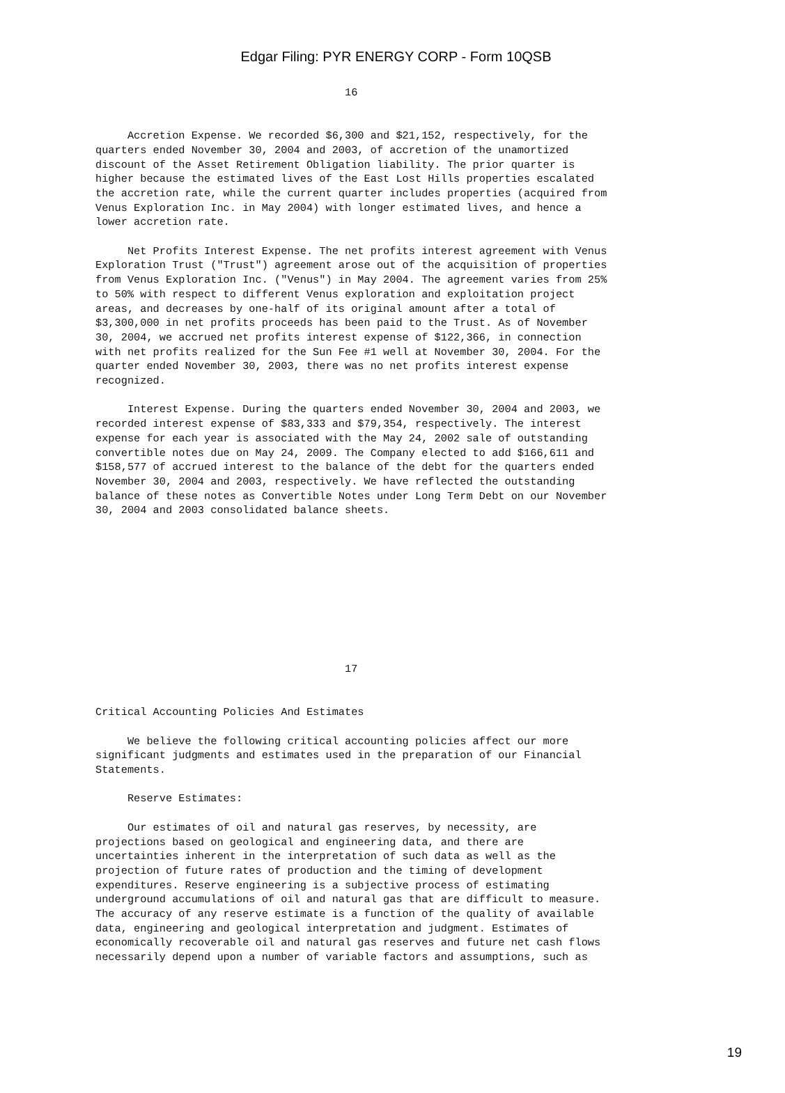Edgar Filing: PYR ENERGY CORP - Form 10QSB
                                       16


     Accretion Expense. We recorded $6,300 and $21,152, respectively, for the
quarters ended November 30, 2004 and 2003, of accretion of the unamortized
discount of the Asset Retirement Obligation liability. The prior quarter is
higher because the estimated lives of the East Lost Hills properties escalated
the accretion rate, while the current quarter includes properties (acquired from
Venus Exploration Inc. in May 2004) with longer estimated lives, and hence a
lower accretion rate.

     Net Profits Interest Expense. The net profits interest agreement with Venus
Exploration Trust ("Trust") agreement arose out of the acquisition of properties
from Venus Exploration Inc. ("Venus") in May 2004. The agreement varies from 25%
to 50% with respect to different Venus exploration and exploitation project
areas, and decreases by one-half of its original amount after a total of
$3,300,000 in net profits proceeds has been paid to the Trust. As of November
30, 2004, we accrued net profits interest expense of $122,366, in connection
with net profits realized for the Sun Fee #1 well at November 30, 2004. For the
quarter ended November 30, 2003, there was no net profits interest expense
recognized.

     Interest Expense. During the quarters ended November 30, 2004 and 2003, we
recorded interest expense of $83,333 and $79,354, respectively. The interest
expense for each year is associated with the May 24, 2002 sale of outstanding
convertible notes due on May 24, 2009. The Company elected to add $166,611 and
$158,577 of accrued interest to the balance of the debt for the quarters ended
November 30, 2004 and 2003, respectively. We have reflected the outstanding
balance of these notes as Convertible Notes under Long Term Debt on our November
30, 2004 and 2003 consolidated balance sheets.










                                       17


Critical Accounting Policies And Estimates

     We believe the following critical accounting policies affect our more
significant judgments and estimates used in the preparation of our Financial
Statements.

     Reserve Estimates:

     Our estimates of oil and natural gas reserves, by necessity, are
projections based on geological and engineering data, and there are
uncertainties inherent in the interpretation of such data as well as the
projection of future rates of production and the timing of development
expenditures. Reserve engineering is a subjective process of estimating
underground accumulations of oil and natural gas that are difficult to measure.
The accuracy of any reserve estimate is a function of the quality of available
data, engineering and geological interpretation and judgment. Estimates of
economically recoverable oil and natural gas reserves and future net cash flows
necessarily depend upon a number of variable factors and assumptions, such as
19